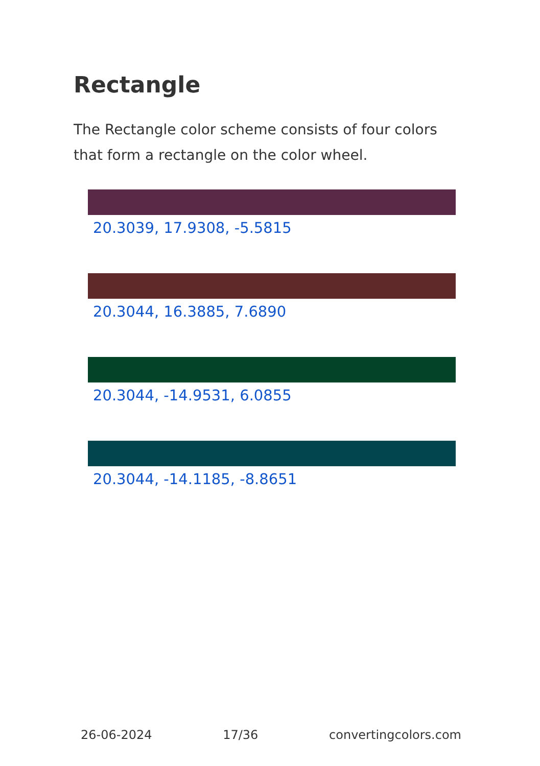Rectangle
The Rectangle color scheme consists of four colors that form a rectangle on the color wheel.
20.3039, 17.9308, -5.5815
20.3044, 16.3885, 7.6890
20.3044, -14.9531, 6.0855
20.3044, -14.1185, -8.8651
26-06-2024 17/36 convertingcolors.com